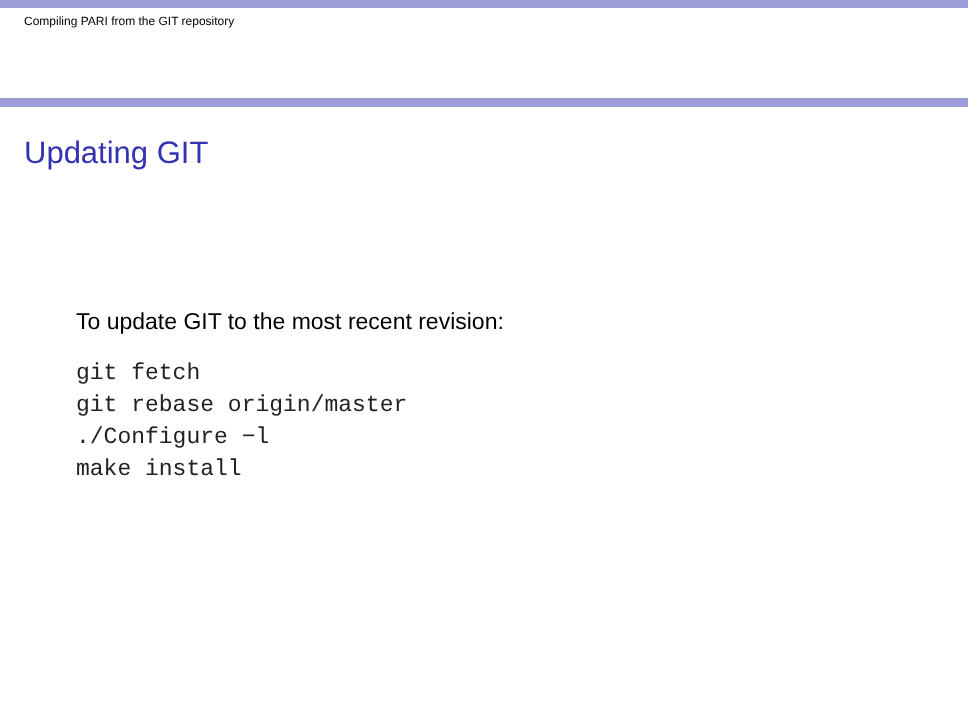Compiling PARI from the GIT repository
Updating GIT
To update GIT to the most recent revision:
git fetch
git rebase origin/master
./Configure −l
make install